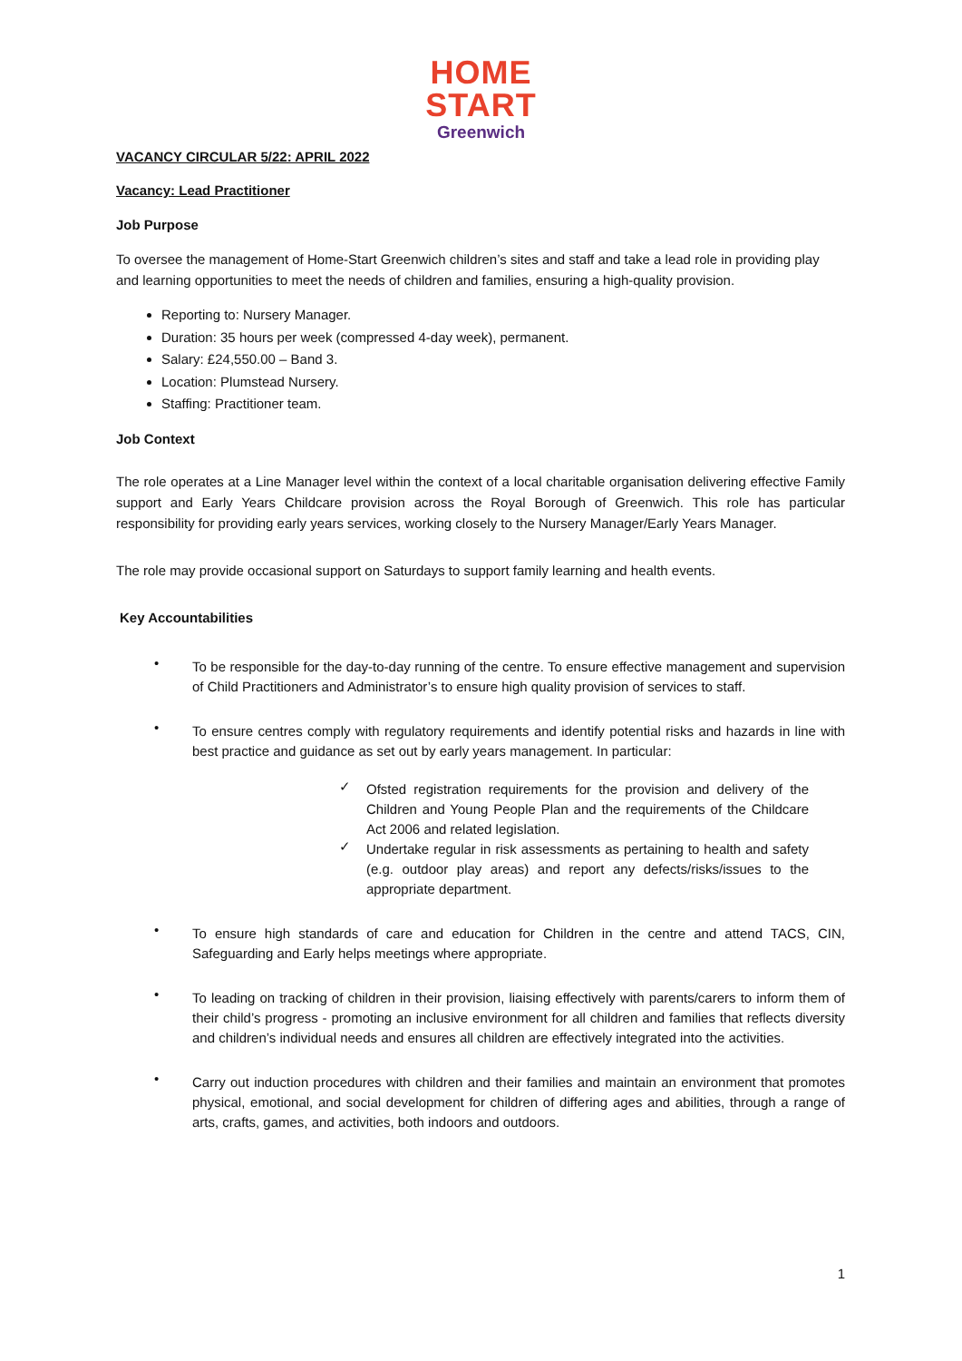HOME
START
Greenwich
VACANCY CIRCULAR 5/22: APRIL 2022
Vacancy: Lead Practitioner
Job Purpose
To oversee the management of Home-Start Greenwich children’s sites and staff and take a lead role in providing play and learning opportunities to meet the needs of children and families, ensuring a high-quality provision.
Reporting to: Nursery Manager.
Duration: 35 hours per week (compressed 4-day week), permanent.
Salary: £24,550.00 – Band 3.
Location: Plumstead Nursery.
Staffing: Practitioner team.
Job Context
The role operates at a Line Manager level within the context of a local charitable organisation delivering effective Family support and Early Years Childcare provision across the Royal Borough of Greenwich. This role has particular responsibility for providing early years services, working closely to the Nursery Manager/Early Years Manager.
The role may provide occasional support on Saturdays to support family learning and health events.
Key Accountabilities
• To be responsible for the day-to-day running of the centre. To ensure effective management and supervision of Child Practitioners and Administrator’s to ensure high quality provision of services to staff.
• To ensure centres comply with regulatory requirements and identify potential risks and hazards in line with best practice and guidance as set out by early years management. In particular:
✓ Ofsted registration requirements for the provision and delivery of the Children and Young People Plan and the requirements of the Childcare Act 2006 and related legislation.
✓ Undertake regular in risk assessments as pertaining to health and safety (e.g. outdoor play areas) and report any defects/risks/issues to the appropriate department.
• To ensure high standards of care and education for Children in the centre and attend TACS, CIN, Safeguarding and Early helps meetings where appropriate.
• To leading on tracking of children in their provision, liaising effectively with parents/carers to inform them of their child’s progress - promoting an inclusive environment for all children and families that reflects diversity and children’s individual needs and ensures all children are effectively integrated into the activities.
• Carry out induction procedures with children and their families and maintain an environment that promotes physical, emotional, and social development for children of differing ages and abilities, through a range of arts, crafts, games, and activities, both indoors and outdoors.
1